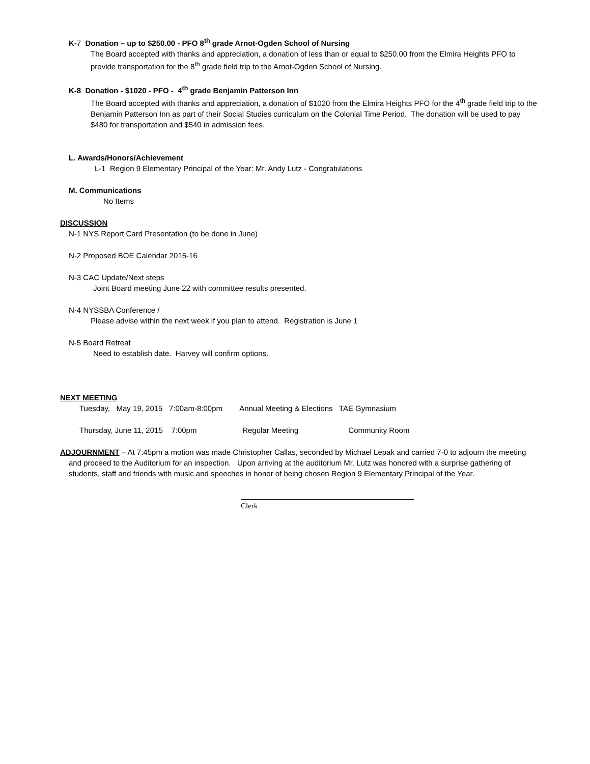K-7 Donation – up to $250.00 - PFO 8<sup>th</sup> grade Arnot-Ogden School of Nursing
The Board accepted with thanks and appreciation, a donation of less than or equal to $250.00 from the Elmira Heights PFO to provide transportation for the 8<sup>th</sup> grade field trip to the Arnot-Ogden School of Nursing.
K-8 Donation - $1020 - PFO - 4<sup>th</sup> grade Benjamin Patterson Inn
The Board accepted with thanks and appreciation, a donation of $1020 from the Elmira Heights PFO for the 4<sup>th</sup> grade field trip to the Benjamin Patterson Inn as part of their Social Studies curriculum on the Colonial Time Period. The donation will be used to pay $480 for transportation and $540 in admission fees.
L. Awards/Honors/Achievement
L-1 Region 9 Elementary Principal of the Year: Mr. Andy Lutz - Congratulations
M. Communications
No Items
DISCUSSION
N-1 NYS Report Card Presentation (to be done in June)
N-2 Proposed BOE Calendar 2015-16
N-3 CAC Update/Next steps
Joint Board meeting June 22 with committee results presented.
N-4 NYSSBA Conference /
Please advise within the next week if you plan to attend. Registration is June 1
N-5 Board Retreat
Need to establish date. Harvey will confirm options.
NEXT MEETING
Tuesday, May 19, 2015 7:00am-8:00pm Annual Meeting & Elections TAE Gymnasium
Thursday, June 11, 2015 7:00pm Regular Meeting Community Room
ADJOURNMENT – At 7:45pm a motion was made Christopher Callas, seconded by Michael Lepak and carried 7-0 to adjourn the meeting and proceed to the Auditorium for an inspection. Upon arriving at the auditorium Mr. Lutz was honored with a surprise gathering of students, staff and friends with music and speeches in honor of being chosen Region 9 Elementary Principal of the Year.
Clerk